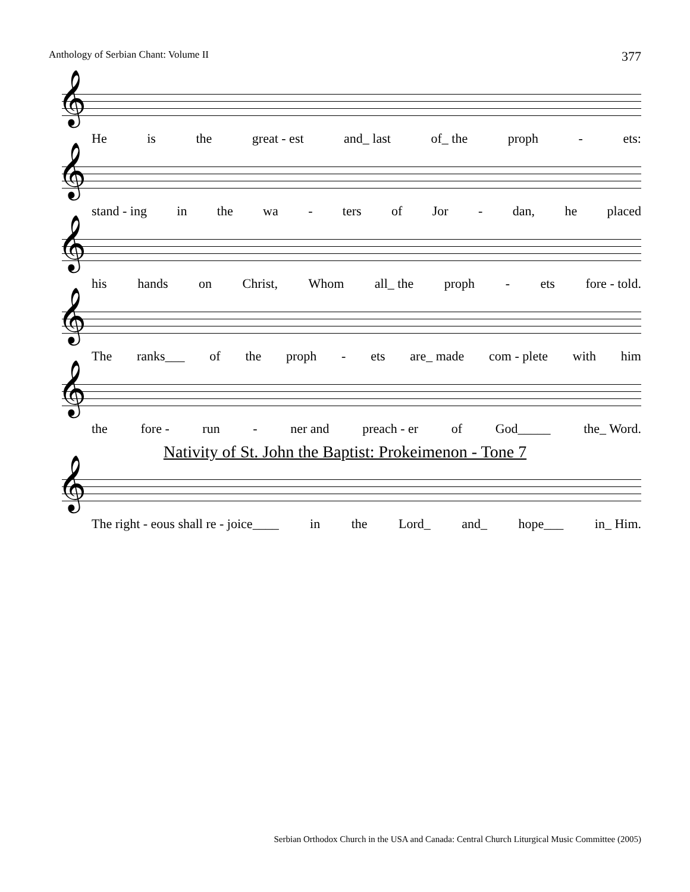Anthology of Serbian Chant: Volume II 377
𝄞
He is the great - est and_ last of_ the proph - ets:
𝄞
stand - ing in the wa - ters of Jor - dan, he placed
𝄞
his hands on Christ, Whom all_ the proph - ets fore - told.
𝄞
The ranks___ of the proph - ets are_ made com - plete with him
𝄞
the fore - run - ner and preach - er of God_____ the_ Word.
Nativity of St. John the Baptist: Prokeimenon - Tone 7
𝄞
The right - eous shall re - joice____ in the Lord_ and_ hope___ in_ Him.
Serbian Orthodox Church in the USA and Canada: Central Church Liturgical Music Committee (2005)